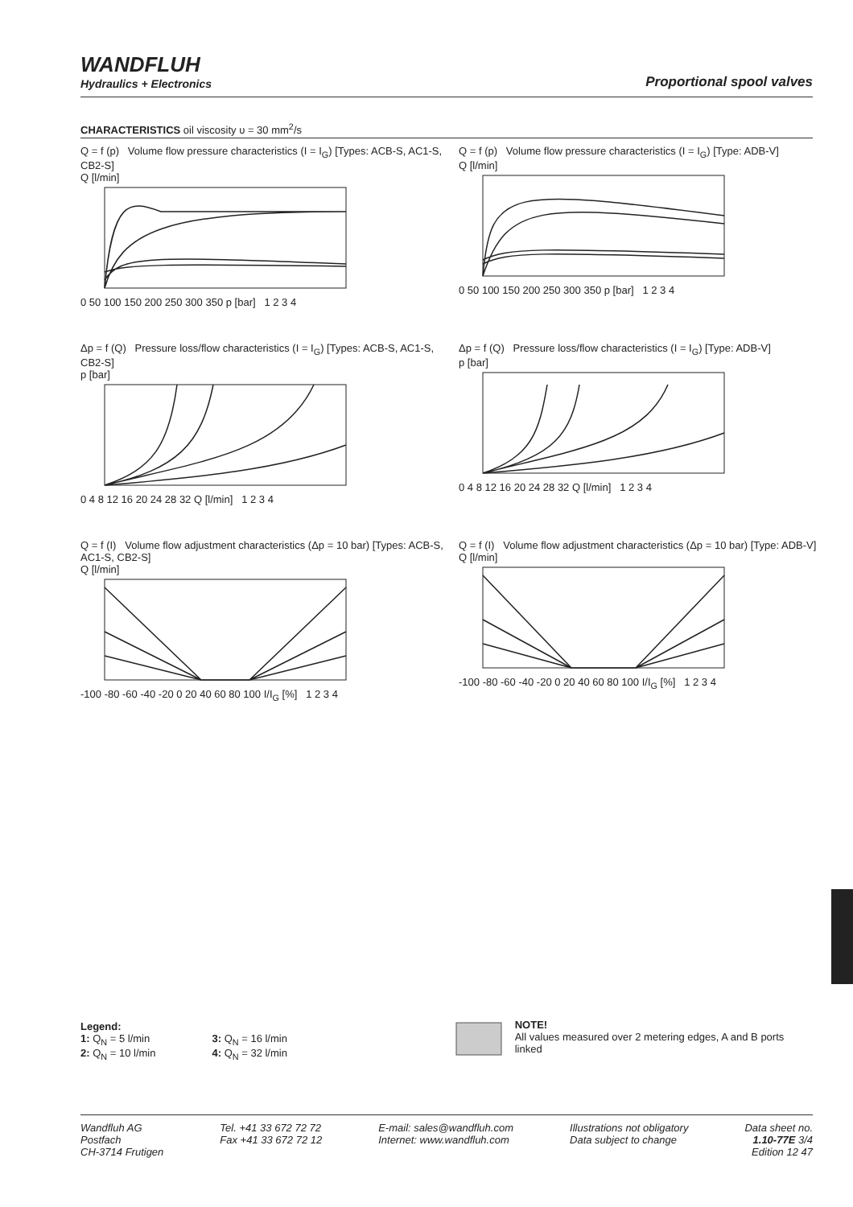WANDFLUH
Hydraulics + Electronics
Proportional spool valves
CHARACTERISTICS oil viscosity υ = 30 mm<sup>2</sup>/s
Q = f (p) Volume flow pressure characteristics (I = I<sub>G</sub>) [Types: ACB-S, AC1-S, CB2-S]
Q [l/min]
0 50 100 150 200 250 300 350 p [bar] 1 2 3 4
Q = f (p) Volume flow pressure characteristics (I = I<sub>G</sub>) [Type: ADB-V]
Q [l/min]
0 50 100 150 200 250 300 350 p [bar] 1 2 3 4
Δp = f (Q) Pressure loss/flow characteristics (I = I<sub>G</sub>) [Types: ACB-S, AC1-S, CB2-S]
p [bar]
0 4 8 12 16 20 24 28 32 Q [l/min] 1 2 3 4
Δp = f (Q) Pressure loss/flow characteristics (I = I<sub>G</sub>) [Type: ADB-V]
p [bar]
0 4 8 12 16 20 24 28 32 Q [l/min] 1 2 3 4
Q = f (I) Volume flow adjustment characteristics (Δp = 10 bar) [Types: ACB-S, AC1-S, CB2-S]
Q [l/min]
-100 -80 -60 -40 -20 0 20 40 60 80 100 I/I<sub>G</sub> [%] 1 2 3 4
Q = f (I) Volume flow adjustment characteristics (Δp = 10 bar) [Type: ADB-V]
Q [l/min]
-100 -80 -60 -40 -20 0 20 40 60 80 100 I/I<sub>G</sub> [%] 1 2 3 4
Legend:
1: Q<sub>N</sub> = 5 l/min
2: Q<sub>N</sub> = 10 l/min
3: Q<sub>N</sub> = 16 l/min
4: Q<sub>N</sub> = 32 l/min
NOTE!
All values measured over 2 metering edges, A and B ports linked
Wandfluh AG
Postfach
CH-3714 Frutigen
Tel. +41 33 672 72 72
Fax +41 33 672 72 12
E-mail: sales@wandfluh.com
Internet: www.wandfluh.com
Illustrations not obligatory
Data subject to change
Data sheet no.
1.10-77E 3/4
Edition 12 47